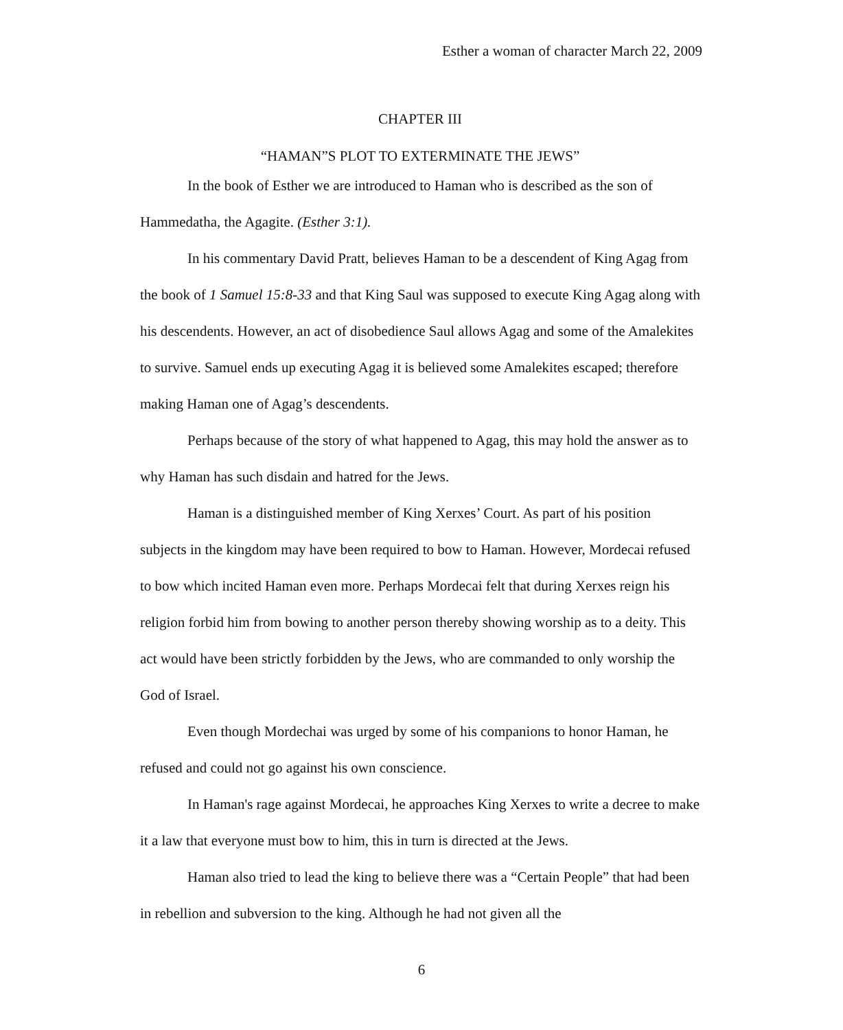Esther a woman of character March 22, 2009
CHAPTER III
“HAMAN”S PLOT TO EXTERMINATE THE JEWS”
In the book of Esther we are introduced to Haman who is described as the son of Hammedatha, the Agagite. (Esther 3:1).
In his commentary David Pratt, believes Haman to be a descendent of King Agag from the book of 1 Samuel 15:8-33 and that King Saul was supposed to execute King Agag along with his descendents. However, an act of disobedience Saul allows Agag and some of the Amalekites to survive. Samuel ends up executing Agag it is believed some Amalekites escaped; therefore making Haman one of Agag’s descendents.
Perhaps because of the story of what happened to Agag, this may hold the answer as to why Haman has such disdain and hatred for the Jews.
Haman is a distinguished member of King Xerxes’ Court. As part of his position subjects in the kingdom may have been required to bow to Haman. However, Mordecai refused to bow which incited Haman even more. Perhaps Mordecai felt that during Xerxes reign his religion forbid him from bowing to another person thereby showing worship as to a deity. This act would have been strictly forbidden by the Jews, who are commanded to only worship the God of Israel.
Even though Mordechai was urged by some of his companions to honor Haman, he refused and could not go against his own conscience.
In Haman's rage against Mordecai, he approaches King Xerxes to write a decree to make it a law that everyone must bow to him, this in turn is directed at the Jews.
Haman also tried to lead the king to believe there was a “Certain People” that had been in rebellion and subversion to the king. Although he had not given all the
6